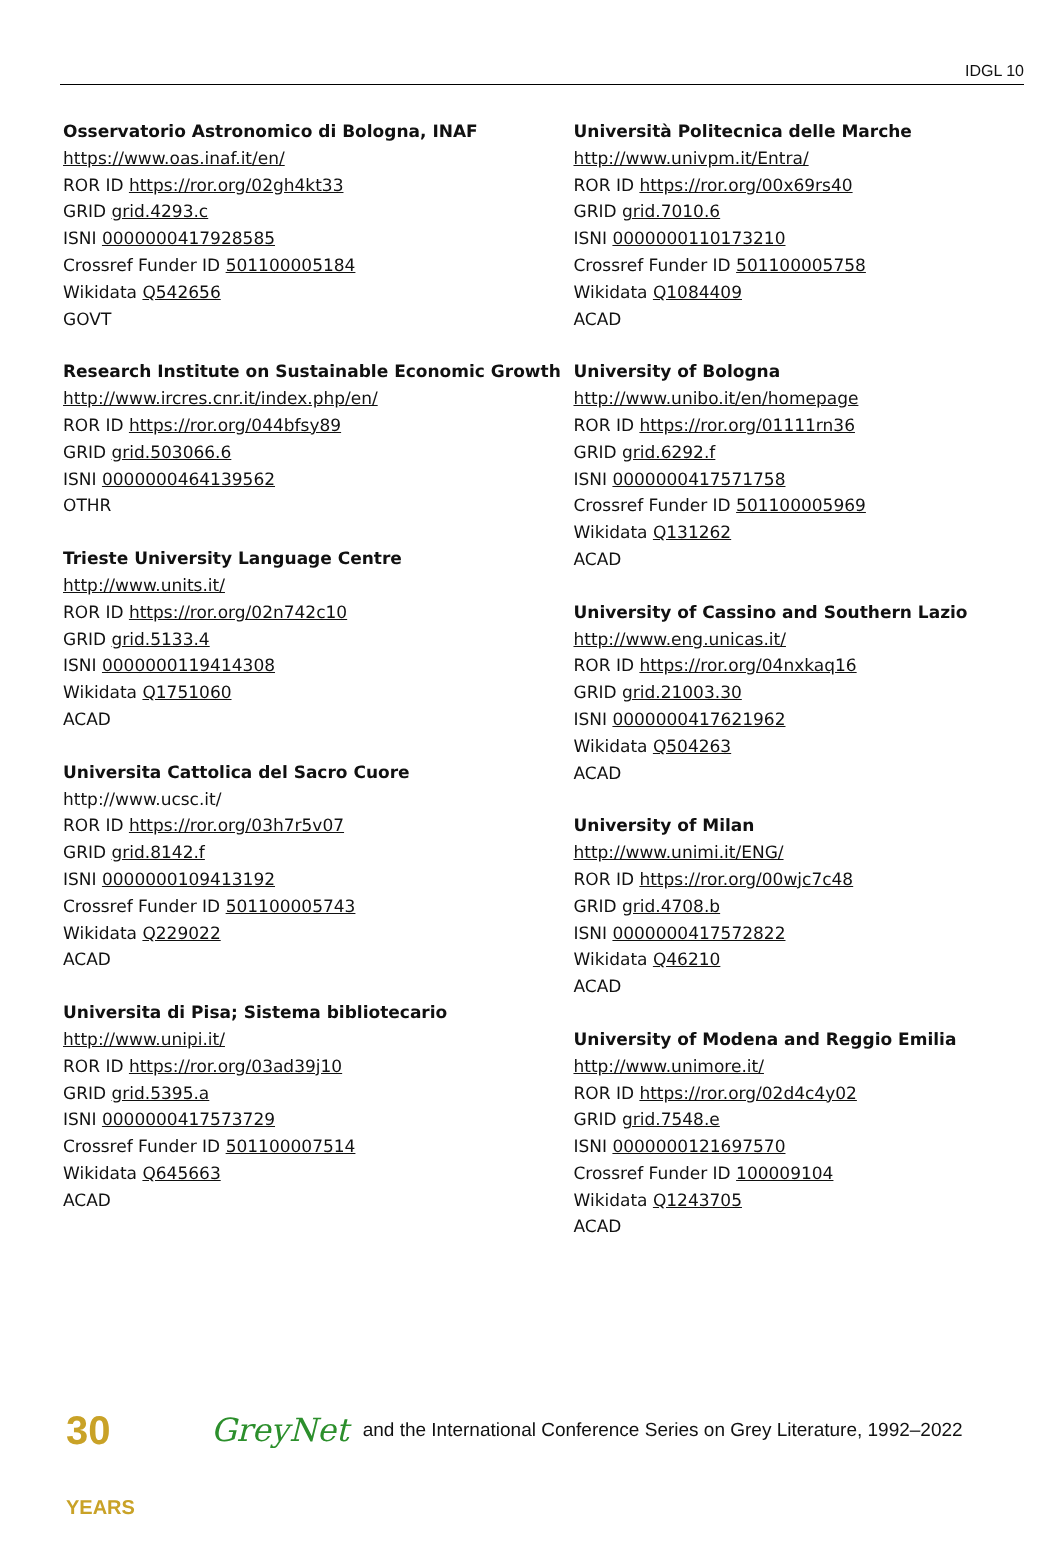IDGL 10
Osservatorio Astronomico di Bologna, INAF
https://www.oas.inaf.it/en/
ROR ID https://ror.org/02gh4kt33
GRID grid.4293.c
ISNI 0000000417928585
Crossref Funder ID 501100005184
Wikidata Q542656
GOVT
Research Institute on Sustainable Economic Growth
http://www.ircres.cnr.it/index.php/en/
ROR ID https://ror.org/044bfsy89
GRID grid.503066.6
ISNI 0000000464139562
OTHR
Trieste University Language Centre
http://www.units.it/
ROR ID https://ror.org/02n742c10
GRID grid.5133.4
ISNI 0000000119414308
Wikidata Q1751060
ACAD
Universita Cattolica del Sacro Cuore
http://www.ucsc.it/
ROR ID https://ror.org/03h7r5v07
GRID grid.8142.f
ISNI 0000000109413192
Crossref Funder ID 501100005743
Wikidata Q229022
ACAD
Universita di Pisa; Sistema bibliotecario
http://www.unipi.it/
ROR ID https://ror.org/03ad39j10
GRID grid.5395.a
ISNI 0000000417573729
Crossref Funder ID 501100007514
Wikidata Q645663
ACAD
Università Politecnica delle Marche
http://www.univpm.it/Entra/
ROR ID https://ror.org/00x69rs40
GRID grid.7010.6
ISNI 0000000110173210
Crossref Funder ID 501100005758
Wikidata Q1084409
ACAD
University of Bologna
http://www.unibo.it/en/homepage
ROR ID https://ror.org/01111rn36
GRID grid.6292.f
ISNI 0000000417571758
Crossref Funder ID 501100005969
Wikidata Q131262
ACAD
University of Cassino and Southern Lazio
http://www.eng.unicas.it/
ROR ID https://ror.org/04nxkaq16
GRID grid.21003.30
ISNI 0000000417621962
Wikidata Q504263
ACAD
University of Milan
http://www.unimi.it/ENG/
ROR ID https://ror.org/00wjc7c48
GRID grid.4708.b
ISNI 0000000417572822
Wikidata Q46210
ACAD
University of Modena and Reggio Emilia
http://www.unimore.it/
ROR ID https://ror.org/02d4c4y02
GRID grid.7548.e
ISNI 0000000121697570
Crossref Funder ID 100009104
Wikidata Q1243705
ACAD
30 YEARS
GreyNet and the International Conference Series on Grey Literature, 1992–2022